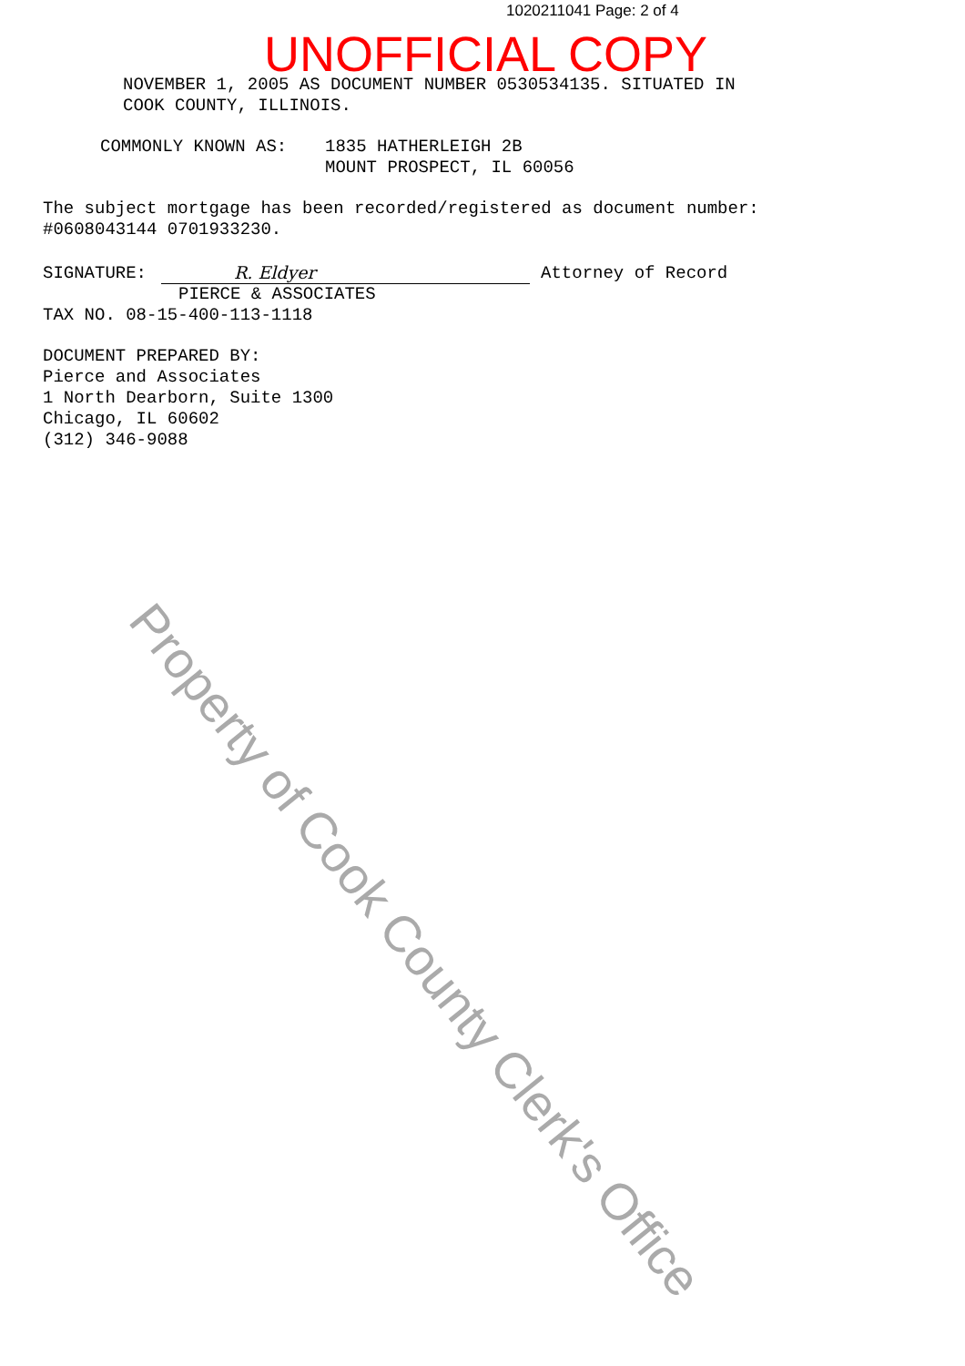1020211041 Page: 2 of 4
UNOFFICIAL COPY
NOVEMBER 1, 2005 AS DOCUMENT NUMBER 0530534135. SITUATED IN
COOK COUNTY, ILLINOIS.
COMMONLY KNOWN AS: 1835 HATHERLEIGH 2B
MOUNT PROSPECT, IL 60056
The subject mortgage has been recorded/registered as document number:
#0608043144 0701933230.
SIGNATURE: R. Eldyer Attorney of Record
PIERCE & ASSOCIATES
TAX NO. 08-15-400-113-1118
DOCUMENT PREPARED BY:
Pierce and Associates
1 North Dearborn, Suite 1300
Chicago, IL 60602
(312) 346-9088
Property of Cook County Clerk's Office